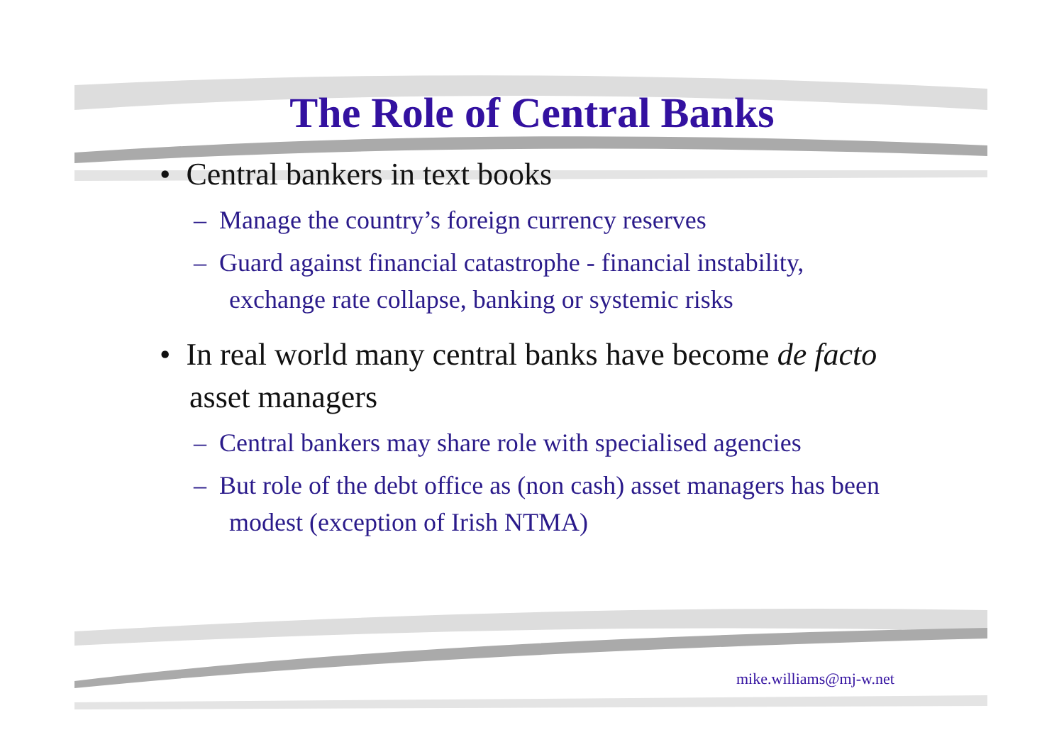The Role of Central Banks
• Central bankers in text books
– Manage the country’s foreign currency reserves
– Guard against financial catastrophe - financial instability, exchange rate collapse, banking or systemic risks
• In real world many central banks have become de facto asset managers
– Central bankers may share role with specialised agencies
– But role of the debt office as (non cash) asset managers has been modest (exception of Irish NTMA)
mike.williams@mj-w.net